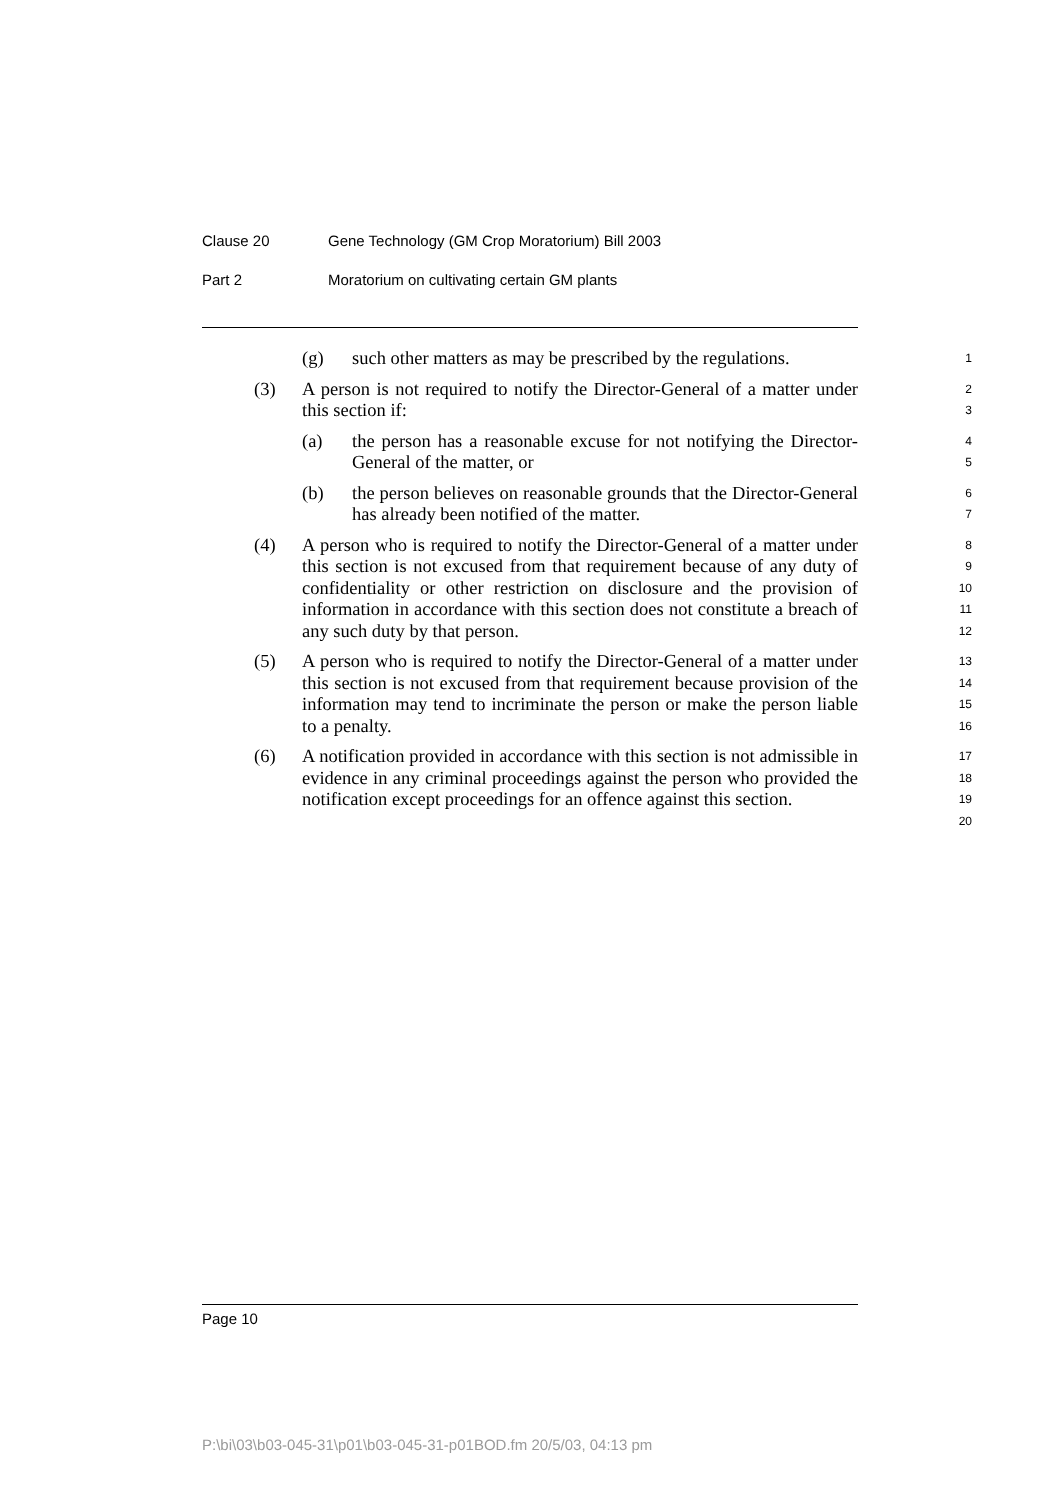Clause 20 Gene Technology (GM Crop Moratorium) Bill 2003
Part 2 Moratorium on cultivating certain GM plants
(g) such other matters as may be prescribed by the regulations.
1
(3) A person is not required to notify the Director-General of a matter under this section if:
2
3
(a) the person has a reasonable excuse for not notifying the Director-General of the matter, or
4
5
(b) the person believes on reasonable grounds that the Director-General has already been notified of the matter.
6
7
(4) A person who is required to notify the Director-General of a matter under this section is not excused from that requirement because of any duty of confidentiality or other restriction on disclosure and the provision of information in accordance with this section does not constitute a breach of any such duty by that person.
8
9
10
11
12
(5) A person who is required to notify the Director-General of a matter under this section is not excused from that requirement because provision of the information may tend to incriminate the person or make the person liable to a penalty.
13
14
15
16
(6) A notification provided in accordance with this section is not admissible in evidence in any criminal proceedings against the person who provided the notification except proceedings for an offence against this section.
17
18
19
20
Page 10
P:\bi\03\b03-045-31\p01\b03-045-31-p01BOD.fm 20/5/03, 04:13 pm